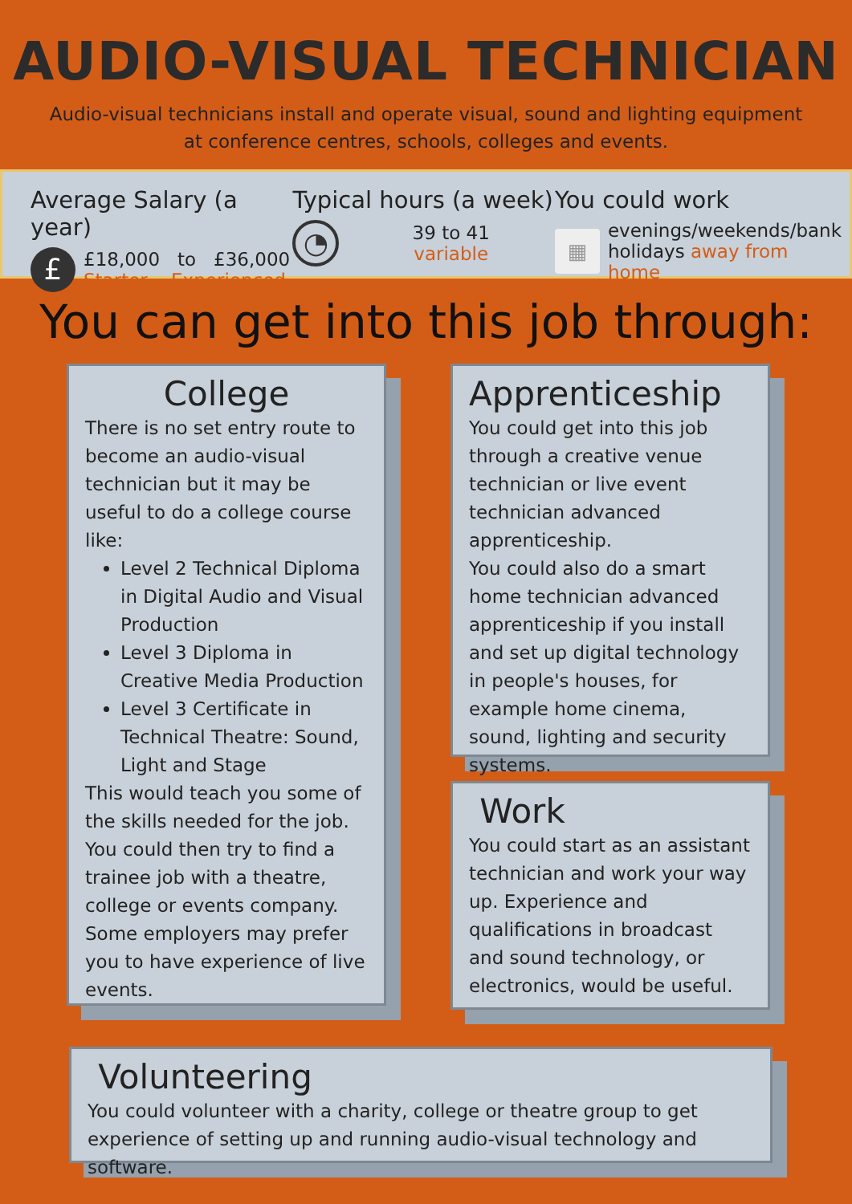AUDIO-VISUAL TECHNICIAN
Audio-visual technicians install and operate visual, sound and lighting equipment at conference centres, schools, colleges and events.
Average Salary (a year)
£
£18,000 to £36,000
Starter Experienced
Typical hours (a week)
◔
39 to 41
variable
You could work
▦
evenings/weekends/bank holidays away from home
You can get into this job through:
College
There is no set entry route to become an audio-visual technician but it may be useful to do a college course like:
Level 2 Technical Diploma in Digital Audio and Visual Production
Level 3 Diploma in Creative Media Production
Level 3 Certificate in Technical Theatre: Sound, Light and Stage
This would teach you some of the skills needed for the job. You could then try to find a trainee job with a theatre, college or events company. Some employers may prefer you to have experience of live events.
Apprenticeship
You could get into this job through a creative venue technician or live event technician advanced apprenticeship.
You could also do a smart home technician advanced apprenticeship if you install and set up digital technology in people's houses, for example home cinema, sound, lighting and security systems.
Work
You could start as an assistant technician and work your way up. Experience and qualifications in broadcast and sound technology, or electronics, would be useful.
Volunteering
You could volunteer with a charity, college or theatre group to get experience of setting up and running audio-visual technology and software.